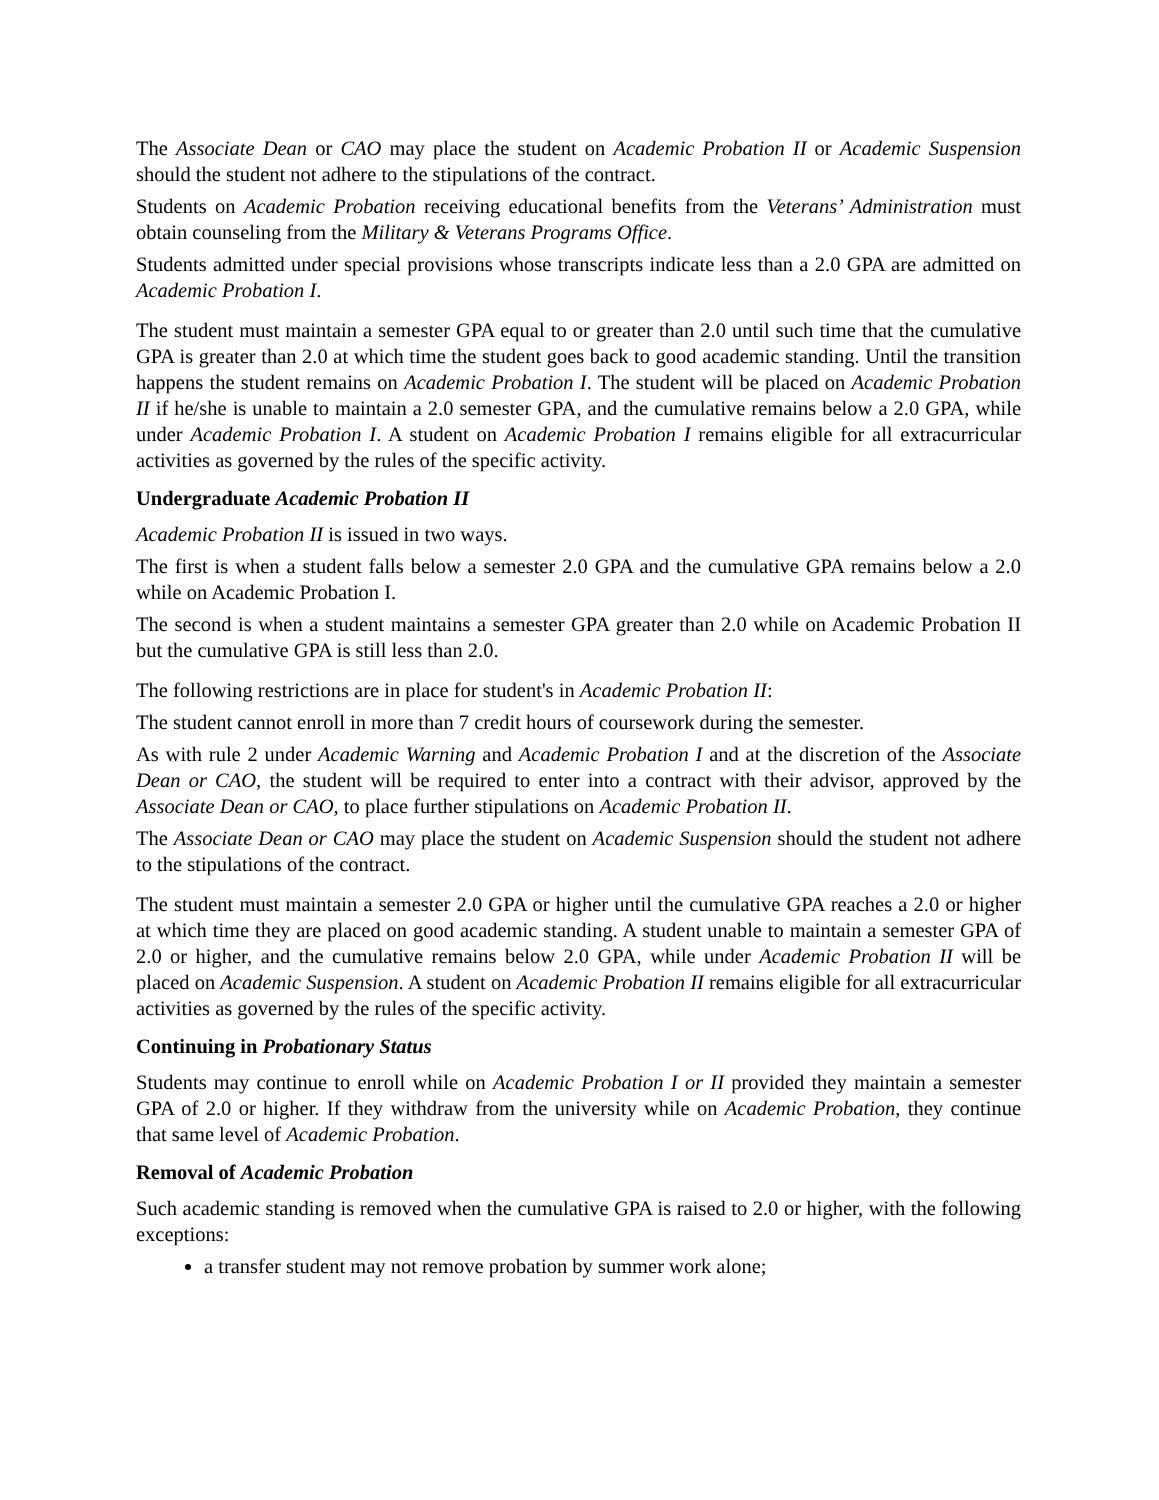The Associate Dean or CAO may place the student on Academic Probation II or Academic Suspension should the student not adhere to the stipulations of the contract.
Students on Academic Probation receiving educational benefits from the Veterans’ Administration must obtain counseling from the Military & Veterans Programs Office.
Students admitted under special provisions whose transcripts indicate less than a 2.0 GPA are admitted on Academic Probation I.
The student must maintain a semester GPA equal to or greater than 2.0 until such time that the cumulative GPA is greater than 2.0 at which time the student goes back to good academic standing. Until the transition happens the student remains on Academic Probation I. The student will be placed on Academic Probation II if he/she is unable to maintain a 2.0 semester GPA, and the cumulative remains below a 2.0 GPA, while under Academic Probation I. A student on Academic Probation I remains eligible for all extracurricular activities as governed by the rules of the specific activity.
Undergraduate Academic Probation II
Academic Probation II is issued in two ways.
The first is when a student falls below a semester 2.0 GPA and the cumulative GPA remains below a 2.0 while on Academic Probation I.
The second is when a student maintains a semester GPA greater than 2.0 while on Academic Probation II but the cumulative GPA is still less than 2.0.
The following restrictions are in place for student's in Academic Probation II:
The student cannot enroll in more than 7 credit hours of coursework during the semester.
As with rule 2 under Academic Warning and Academic Probation I and at the discretion of the Associate Dean or CAO, the student will be required to enter into a contract with their advisor, approved by the Associate Dean or CAO, to place further stipulations on Academic Probation II.
The Associate Dean or CAO may place the student on Academic Suspension should the student not adhere to the stipulations of the contract.
The student must maintain a semester 2.0 GPA or higher until the cumulative GPA reaches a 2.0 or higher at which time they are placed on good academic standing. A student unable to maintain a semester GPA of 2.0 or higher, and the cumulative remains below 2.0 GPA, while under Academic Probation II will be placed on Academic Suspension. A student on Academic Probation II remains eligible for all extracurricular activities as governed by the rules of the specific activity.
Continuing in Probationary Status
Students may continue to enroll while on Academic Probation I or II provided they maintain a semester GPA of 2.0 or higher. If they withdraw from the university while on Academic Probation, they continue that same level of Academic Probation.
Removal of Academic Probation
Such academic standing is removed when the cumulative GPA is raised to 2.0 or higher, with the following exceptions:
a transfer student may not remove probation by summer work alone;